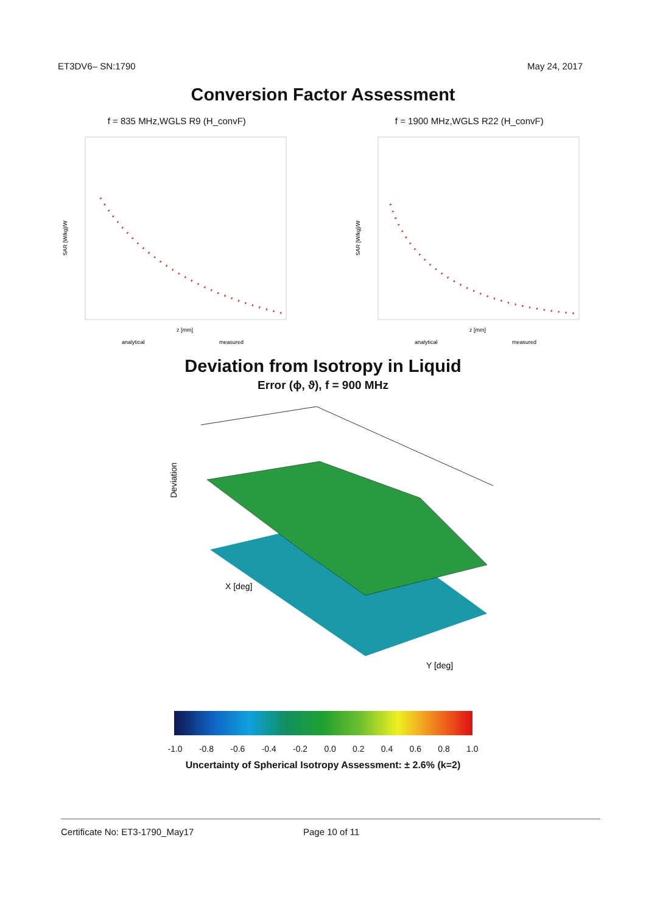ET3DV6– SN:1790 May 24, 2017
Conversion Factor Assessment
f = 835 MHz,WGLS R9 (H_convF)
SAR [W/kg]/W
z [mm]
analytical
measured
f = 1900 MHz,WGLS R22 (H_convF)
SAR [W/kg]/W
z [mm]
analytical
measured
Deviation from Isotropy in Liquid
Error (ϕ, ϑ), f = 900 MHz
Deviation
X [deg]
Y [deg]
-1.0 -0.8 -0.6 -0.4 -0.2 0.0 0.2 0.4 0.6 0.8 1.0
Uncertainty of Spherical Isotropy Assessment: ± 2.6% (k=2)
Certificate No: ET3-1790_May17 Page 10 of 11